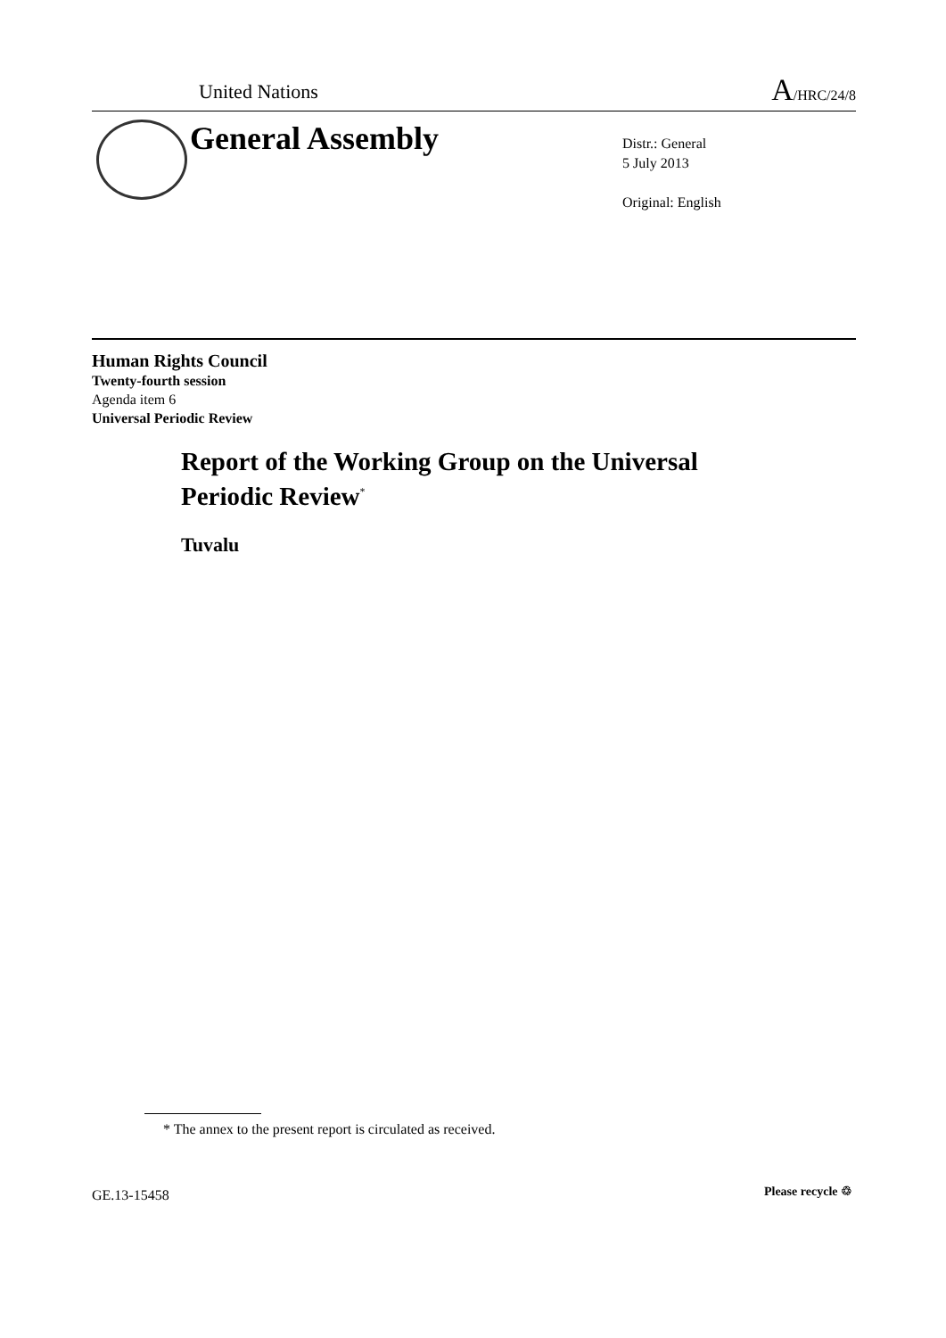United Nations A/HRC/24/8
General Assembly
Distr.: General
5 July 2013
Original: English
Human Rights Council
Twenty-fourth session
Agenda item 6
Universal Periodic Review
Report of the Working Group on the Universal
Periodic Review<sup>*</sup>
Tuvalu
* The annex to the present report is circulated as received.
GE.13-15458 Please recycle ♲